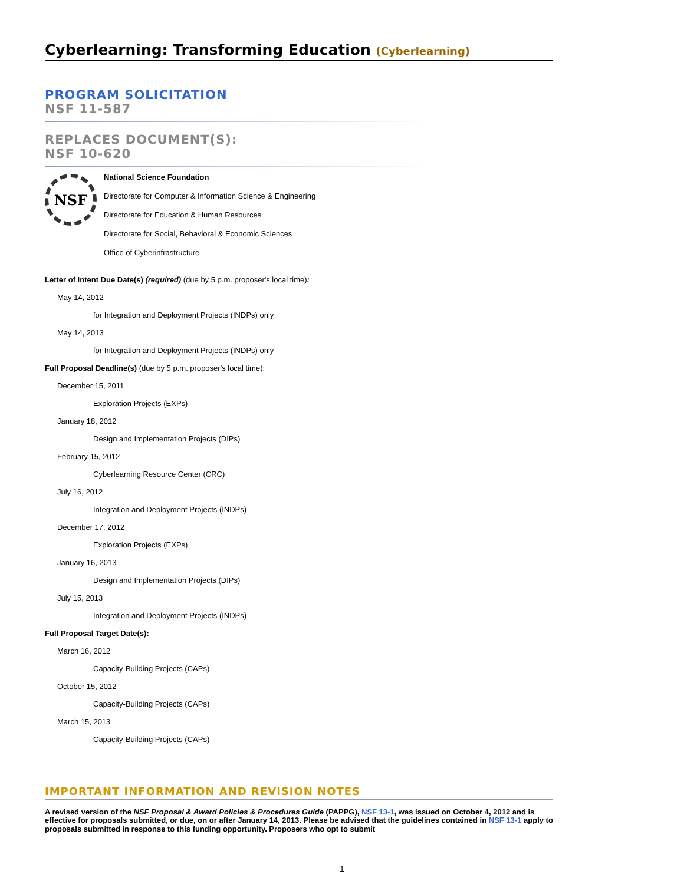Cyberlearning: Transforming Education (Cyberlearning)
PROGRAM SOLICITATION
NSF 11-587
REPLACES DOCUMENT(S):
NSF 10-620
NSF
National Science Foundation
Directorate for Computer & Information Science & Engineering
Directorate for Education & Human Resources
Directorate for Social, Behavioral & Economic Sciences
Office of Cyberinfrastructure
Letter of Intent Due Date(s) (required) (due by 5 p.m. proposer's local time):
May 14, 2012
for Integration and Deployment Projects (INDPs) only
May 14, 2013
for Integration and Deployment Projects (INDPs) only
Full Proposal Deadline(s) (due by 5 p.m. proposer's local time):
December 15, 2011
Exploration Projects (EXPs)
January 18, 2012
Design and Implementation Projects (DIPs)
February 15, 2012
Cyberlearning Resource Center (CRC)
July 16, 2012
Integration and Deployment Projects (INDPs)
December 17, 2012
Exploration Projects (EXPs)
January 16, 2013
Design and Implementation Projects (DIPs)
July 15, 2013
Integration and Deployment Projects (INDPs)
Full Proposal Target Date(s):
March 16, 2012
Capacity-Building Projects (CAPs)
October 15, 2012
Capacity-Building Projects (CAPs)
March 15, 2013
Capacity-Building Projects (CAPs)
IMPORTANT INFORMATION AND REVISION NOTES
A revised version of the NSF Proposal & Award Policies & Procedures Guide (PAPPG), NSF 13-1, was issued on October 4, 2012 and is effective for proposals submitted, or due, on or after January 14, 2013. Please be advised that the guidelines contained in NSF 13-1 apply to proposals submitted in response to this funding opportunity. Proposers who opt to submit
1